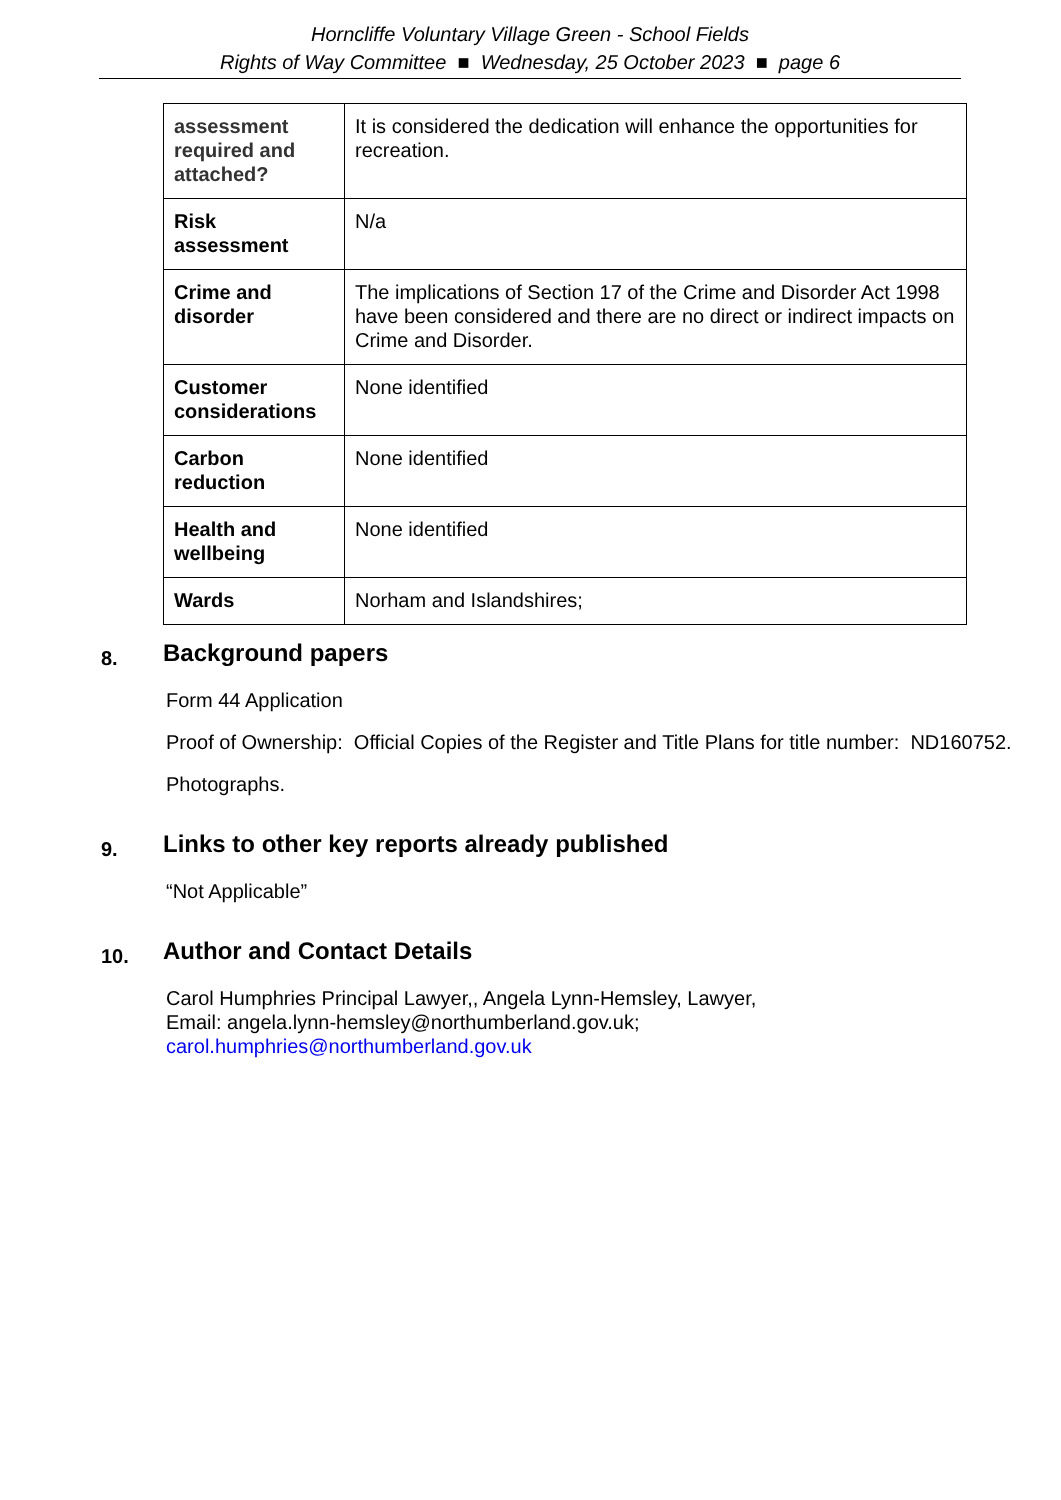Horncliffe Voluntary Village Green - School Fields
Rights of Way Committee ■ Wednesday, 25 October 2023 ■ page 6
| assessment required and attached? | It is considered the dedication will enhance the opportunities for recreation. |
| Risk assessment | N/a |
| Crime and disorder | The implications of Section 17 of the Crime and Disorder Act 1998 have been considered and there are no direct or indirect impacts on Crime and Disorder. |
| Customer considerations | None identified |
| Carbon reduction | None identified |
| Health and wellbeing | None identified |
| Wards | Norham and Islandshires; |
8.
Background papers
Form 44 Application
Proof of Ownership: Official Copies of the Register and Title Plans for title number: ND160752.
Photographs.
9.
Links to other key reports already published
“Not Applicable”
10.
Author and Contact Details
Carol Humphries Principal Lawyer,, Angela Lynn-Hemsley, Lawyer,
Email: angela.lynn-hemsley@northumberland.gov.uk;
carol.humphries@northumberland.gov.uk